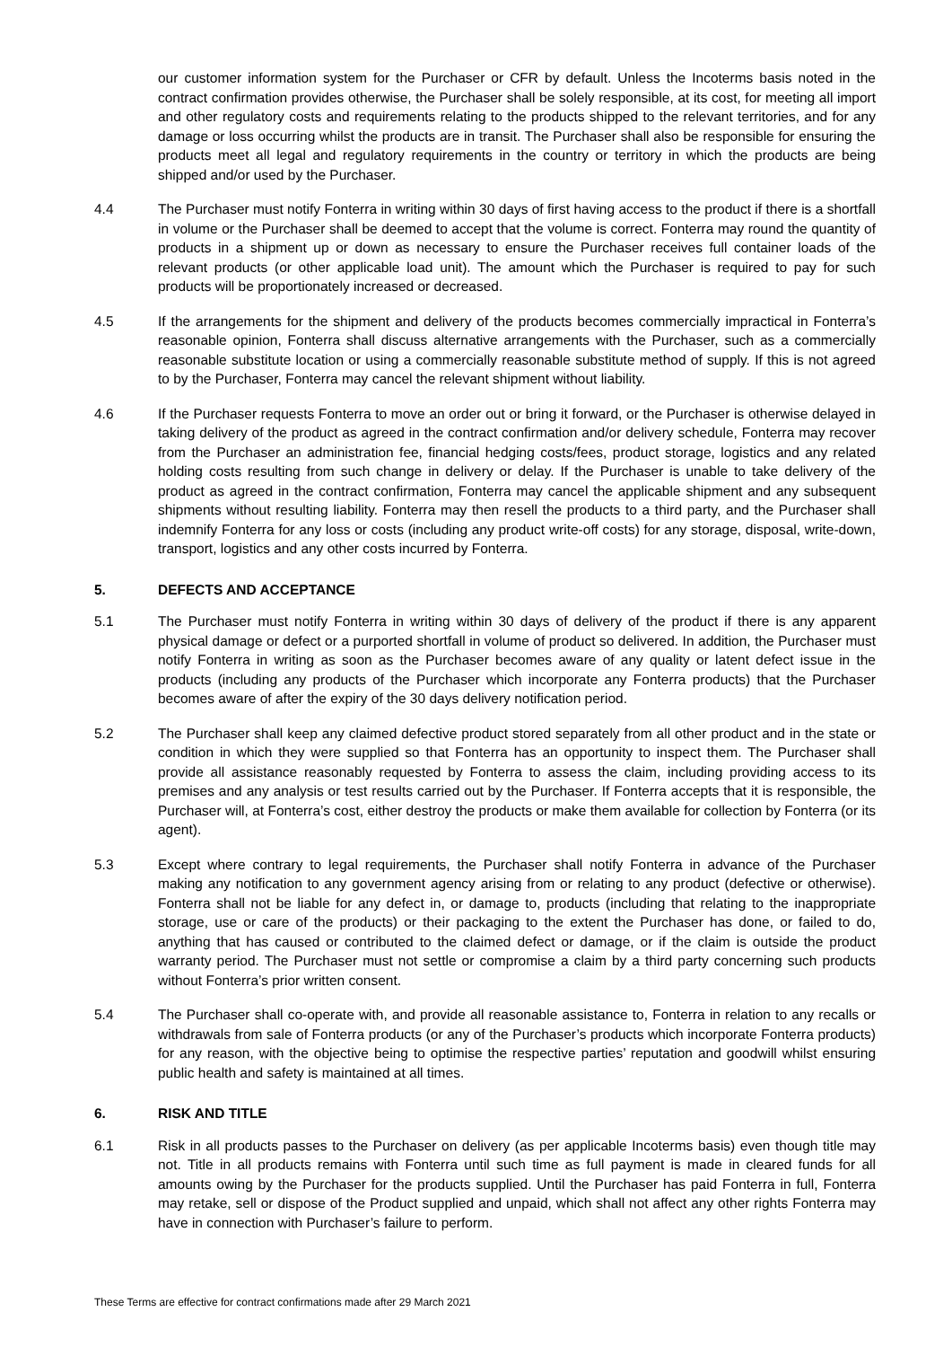our customer information system for the Purchaser or CFR by default. Unless the Incoterms basis noted in the contract confirmation provides otherwise, the Purchaser shall be solely responsible, at its cost, for meeting all import and other regulatory costs and requirements relating to the products shipped to the relevant territories, and for any damage or loss occurring whilst the products are in transit. The Purchaser shall also be responsible for ensuring the products meet all legal and regulatory requirements in the country or territory in which the products are being shipped and/or used by the Purchaser.
4.4 The Purchaser must notify Fonterra in writing within 30 days of first having access to the product if there is a shortfall in volume or the Purchaser shall be deemed to accept that the volume is correct. Fonterra may round the quantity of products in a shipment up or down as necessary to ensure the Purchaser receives full container loads of the relevant products (or other applicable load unit). The amount which the Purchaser is required to pay for such products will be proportionately increased or decreased.
4.5 If the arrangements for the shipment and delivery of the products becomes commercially impractical in Fonterra’s reasonable opinion, Fonterra shall discuss alternative arrangements with the Purchaser, such as a commercially reasonable substitute location or using a commercially reasonable substitute method of supply. If this is not agreed to by the Purchaser, Fonterra may cancel the relevant shipment without liability.
4.6 If the Purchaser requests Fonterra to move an order out or bring it forward, or the Purchaser is otherwise delayed in taking delivery of the product as agreed in the contract confirmation and/or delivery schedule, Fonterra may recover from the Purchaser an administration fee, financial hedging costs/fees, product storage, logistics and any related holding costs resulting from such change in delivery or delay. If the Purchaser is unable to take delivery of the product as agreed in the contract confirmation, Fonterra may cancel the applicable shipment and any subsequent shipments without resulting liability. Fonterra may then resell the products to a third party, and the Purchaser shall indemnify Fonterra for any loss or costs (including any product write-off costs) for any storage, disposal, write-down, transport, logistics and any other costs incurred by Fonterra.
5. DEFECTS AND ACCEPTANCE
5.1 The Purchaser must notify Fonterra in writing within 30 days of delivery of the product if there is any apparent physical damage or defect or a purported shortfall in volume of product so delivered. In addition, the Purchaser must notify Fonterra in writing as soon as the Purchaser becomes aware of any quality or latent defect issue in the products (including any products of the Purchaser which incorporate any Fonterra products) that the Purchaser becomes aware of after the expiry of the 30 days delivery notification period.
5.2 The Purchaser shall keep any claimed defective product stored separately from all other product and in the state or condition in which they were supplied so that Fonterra has an opportunity to inspect them. The Purchaser shall provide all assistance reasonably requested by Fonterra to assess the claim, including providing access to its premises and any analysis or test results carried out by the Purchaser. If Fonterra accepts that it is responsible, the Purchaser will, at Fonterra’s cost, either destroy the products or make them available for collection by Fonterra (or its agent).
5.3 Except where contrary to legal requirements, the Purchaser shall notify Fonterra in advance of the Purchaser making any notification to any government agency arising from or relating to any product (defective or otherwise). Fonterra shall not be liable for any defect in, or damage to, products (including that relating to the inappropriate storage, use or care of the products) or their packaging to the extent the Purchaser has done, or failed to do, anything that has caused or contributed to the claimed defect or damage, or if the claim is outside the product warranty period. The Purchaser must not settle or compromise a claim by a third party concerning such products without Fonterra’s prior written consent.
5.4 The Purchaser shall co-operate with, and provide all reasonable assistance to, Fonterra in relation to any recalls or withdrawals from sale of Fonterra products (or any of the Purchaser’s products which incorporate Fonterra products) for any reason, with the objective being to optimise the respective parties’ reputation and goodwill whilst ensuring public health and safety is maintained at all times.
6. RISK AND TITLE
6.1 Risk in all products passes to the Purchaser on delivery (as per applicable Incoterms basis) even though title may not. Title in all products remains with Fonterra until such time as full payment is made in cleared funds for all amounts owing by the Purchaser for the products supplied. Until the Purchaser has paid Fonterra in full, Fonterra may retake, sell or dispose of the Product supplied and unpaid, which shall not affect any other rights Fonterra may have in connection with Purchaser’s failure to perform.
These Terms are effective for contract confirmations made after 29 March 2021